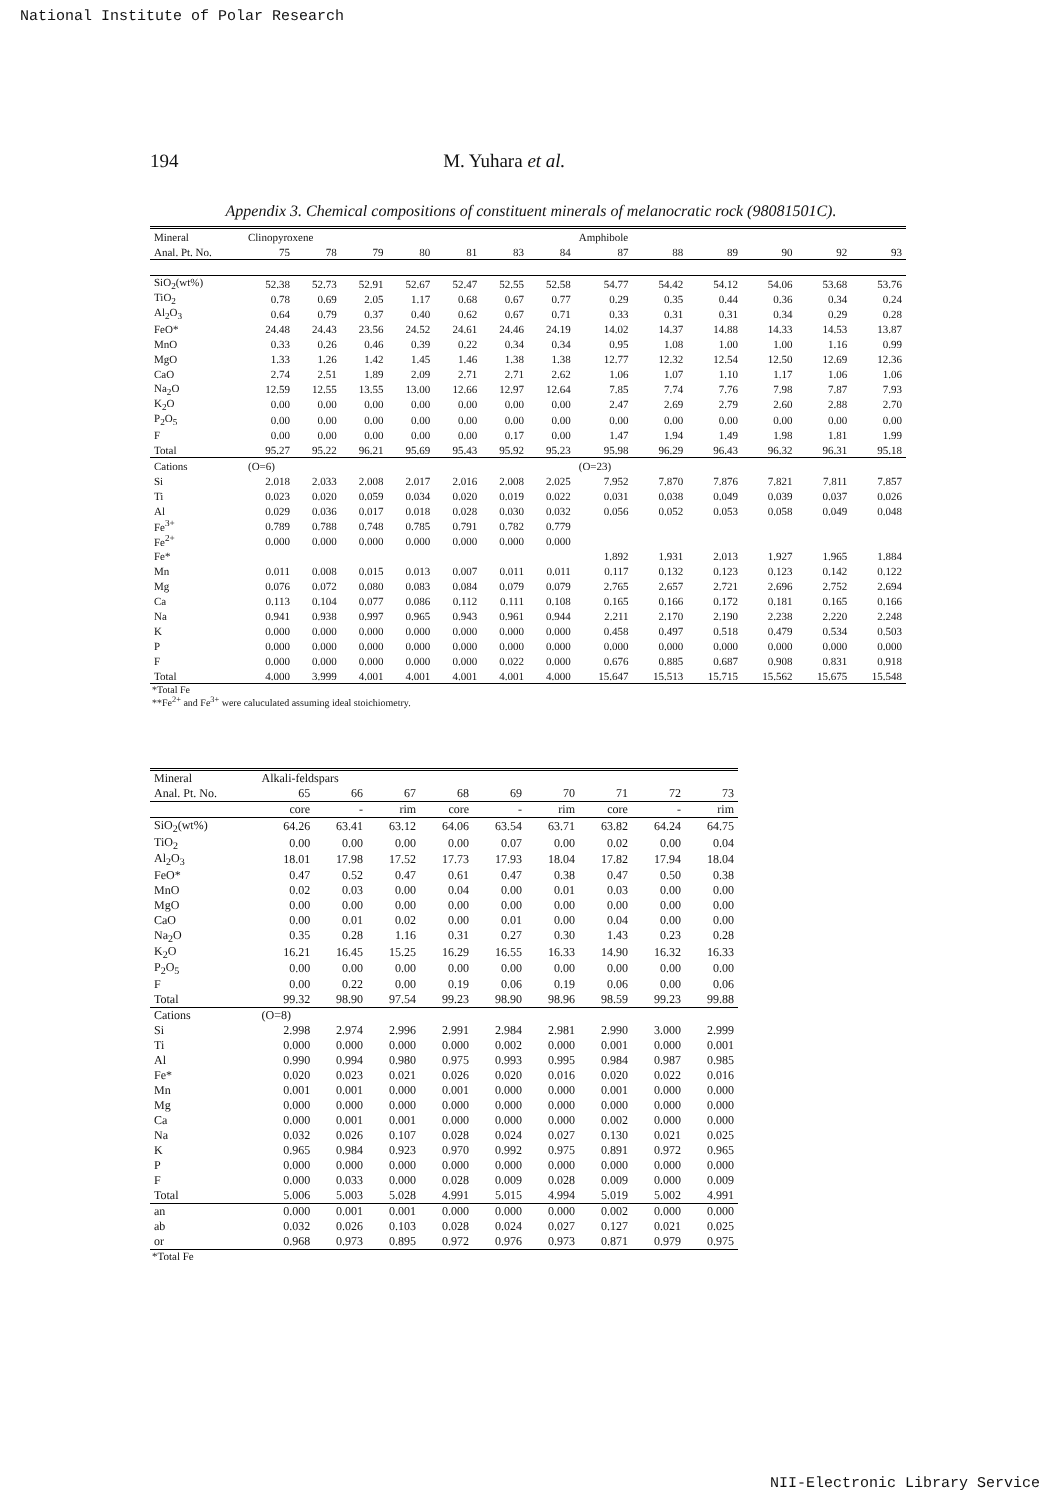National Institute of Polar Research
194 M. Yuhara et al.
Appendix 3. Chemical compositions of constituent minerals of melanocratic rock (98081501C).
| Mineral | Clinopyroxene | | | | | | | Amphibole | | | | | |
| --- | --- | --- | --- | --- | --- | --- | --- | --- | --- | --- | --- | --- | --- |
| Anal. Pt. No. | 75 | 78 | 79 | 80 | 81 | 83 | 84 | 87 | 88 | 89 | 90 | 92 | 93 |
| SiO<sub>2</sub>(wt%) | 52.38 | 52.73 | 52.91 | 52.67 | 52.47 | 52.55 | 52.58 | 54.77 | 54.42 | 54.12 | 54.06 | 53.68 | 53.76 |
| TiO<sub>2</sub> | 0.78 | 0.69 | 2.05 | 1.17 | 0.68 | 0.67 | 0.77 | 0.29 | 0.35 | 0.44 | 0.36 | 0.34 | 0.24 |
| Al<sub>2</sub>O<sub>3</sub> | 0.64 | 0.79 | 0.37 | 0.40 | 0.62 | 0.67 | 0.71 | 0.33 | 0.31 | 0.31 | 0.34 | 0.29 | 0.28 |
| FeO* | 24.48 | 24.43 | 23.56 | 24.52 | 24.61 | 24.46 | 24.19 | 14.02 | 14.37 | 14.88 | 14.33 | 14.53 | 13.87 |
| MnO | 0.33 | 0.26 | 0.46 | 0.39 | 0.22 | 0.34 | 0.34 | 0.95 | 1.08 | 1.00 | 1.00 | 1.16 | 0.99 |
| MgO | 1.33 | 1.26 | 1.42 | 1.45 | 1.46 | 1.38 | 1.38 | 12.77 | 12.32 | 12.54 | 12.50 | 12.69 | 12.36 |
| CaO | 2.74 | 2.51 | 1.89 | 2.09 | 2.71 | 2.71 | 2.62 | 1.06 | 1.07 | 1.10 | 1.17 | 1.06 | 1.06 |
| Na<sub>2</sub>O | 12.59 | 12.55 | 13.55 | 13.00 | 12.66 | 12.97 | 12.64 | 7.85 | 7.74 | 7.76 | 7.98 | 7.87 | 7.93 |
| K<sub>2</sub>O | 0.00 | 0.00 | 0.00 | 0.00 | 0.00 | 0.00 | 0.00 | 2.47 | 2.69 | 2.79 | 2.60 | 2.88 | 2.70 |
| P<sub>2</sub>O<sub>5</sub> | 0.00 | 0.00 | 0.00 | 0.00 | 0.00 | 0.00 | 0.00 | 0.00 | 0.00 | 0.00 | 0.00 | 0.00 | 0.00 |
| F | 0.00 | 0.00 | 0.00 | 0.00 | 0.00 | 0.17 | 0.00 | 1.47 | 1.94 | 1.49 | 1.98 | 1.81 | 1.99 |
| Total | 95.27 | 95.22 | 96.21 | 95.69 | 95.43 | 95.92 | 95.23 | 95.98 | 96.29 | 96.43 | 96.32 | 96.31 | 95.18 |
| Cations | (O=6) | | | | | | | (O=23) | | | | | |
| Si | 2.018 | 2.033 | 2.008 | 2.017 | 2.016 | 2.008 | 2.025 | 7.952 | 7.870 | 7.876 | 7.821 | 7.811 | 7.857 |
| Ti | 0.023 | 0.020 | 0.059 | 0.034 | 0.020 | 0.019 | 0.022 | 0.031 | 0.038 | 0.049 | 0.039 | 0.037 | 0.026 |
| Al | 0.029 | 0.036 | 0.017 | 0.018 | 0.028 | 0.030 | 0.032 | 0.056 | 0.052 | 0.053 | 0.058 | 0.049 | 0.048 |
| Fe<sup>3+</sup> | 0.789 | 0.788 | 0.748 | 0.785 | 0.791 | 0.782 | 0.779 | | | | | | |
| Fe<sup>2+</sup> | 0.000 | 0.000 | 0.000 | 0.000 | 0.000 | 0.000 | 0.000 | | | | | | |
| Fe* | | | | | | | | 1.892 | 1.931 | 2.013 | 1.927 | 1.965 | 1.884 |
| Mn | 0.011 | 0.008 | 0.015 | 0.013 | 0.007 | 0.011 | 0.011 | 0.117 | 0.132 | 0.123 | 0.123 | 0.142 | 0.122 |
| Mg | 0.076 | 0.072 | 0.080 | 0.083 | 0.084 | 0.079 | 0.079 | 2.765 | 2.657 | 2.721 | 2.696 | 2.752 | 2.694 |
| Ca | 0.113 | 0.104 | 0.077 | 0.086 | 0.112 | 0.111 | 0.108 | 0.165 | 0.166 | 0.172 | 0.181 | 0.165 | 0.166 |
| Na | 0.941 | 0.938 | 0.997 | 0.965 | 0.943 | 0.961 | 0.944 | 2.211 | 2.170 | 2.190 | 2.238 | 2.220 | 2.248 |
| K | 0.000 | 0.000 | 0.000 | 0.000 | 0.000 | 0.000 | 0.000 | 0.458 | 0.497 | 0.518 | 0.479 | 0.534 | 0.503 |
| P | 0.000 | 0.000 | 0.000 | 0.000 | 0.000 | 0.000 | 0.000 | 0.000 | 0.000 | 0.000 | 0.000 | 0.000 | 0.000 |
| F | 0.000 | 0.000 | 0.000 | 0.000 | 0.000 | 0.022 | 0.000 | 0.676 | 0.885 | 0.687 | 0.908 | 0.831 | 0.918 |
| Total | 4.000 | 3.999 | 4.001 | 4.001 | 4.001 | 4.001 | 4.000 | 15.647 | 15.513 | 15.715 | 15.562 | 15.675 | 15.548 |
*Total Fe
**Fe<sup>2+</sup> and Fe<sup>3+</sup> were caluculated assuming ideal stoichiometry.
| Mineral | Alkali-feldspars | | | | | | | | |
| --- | --- | --- | --- | --- | --- | --- | --- | --- | --- |
| Anal. Pt. No. | 65 | 66 | 67 | 68 | 69 | 70 | 71 | 72 | 73 |
| | core | - | rim | core | - | rim | core | - | rim |
| SiO<sub>2</sub>(wt%) | 64.26 | 63.41 | 63.12 | 64.06 | 63.54 | 63.71 | 63.82 | 64.24 | 64.75 |
| TiO<sub>2</sub> | 0.00 | 0.00 | 0.00 | 0.00 | 0.07 | 0.00 | 0.02 | 0.00 | 0.04 |
| Al<sub>2</sub>O<sub>3</sub> | 18.01 | 17.98 | 17.52 | 17.73 | 17.93 | 18.04 | 17.82 | 17.94 | 18.04 |
| FeO* | 0.47 | 0.52 | 0.47 | 0.61 | 0.47 | 0.38 | 0.47 | 0.50 | 0.38 |
| MnO | 0.02 | 0.03 | 0.00 | 0.04 | 0.00 | 0.01 | 0.03 | 0.00 | 0.00 |
| MgO | 0.00 | 0.00 | 0.00 | 0.00 | 0.00 | 0.00 | 0.00 | 0.00 | 0.00 |
| CaO | 0.00 | 0.01 | 0.02 | 0.00 | 0.01 | 0.00 | 0.04 | 0.00 | 0.00 |
| Na<sub>2</sub>O | 0.35 | 0.28 | 1.16 | 0.31 | 0.27 | 0.30 | 1.43 | 0.23 | 0.28 |
| K<sub>2</sub>O | 16.21 | 16.45 | 15.25 | 16.29 | 16.55 | 16.33 | 14.90 | 16.32 | 16.33 |
| P<sub>2</sub>O<sub>5</sub> | 0.00 | 0.00 | 0.00 | 0.00 | 0.00 | 0.00 | 0.00 | 0.00 | 0.00 |
| F | 0.00 | 0.22 | 0.00 | 0.19 | 0.06 | 0.19 | 0.06 | 0.00 | 0.06 |
| Total | 99.32 | 98.90 | 97.54 | 99.23 | 98.90 | 98.96 | 98.59 | 99.23 | 99.88 |
| Cations | (O=8) | | | | | | | | |
| Si | 2.998 | 2.974 | 2.996 | 2.991 | 2.984 | 2.981 | 2.990 | 3.000 | 2.999 |
| Ti | 0.000 | 0.000 | 0.000 | 0.000 | 0.002 | 0.000 | 0.001 | 0.000 | 0.001 |
| Al | 0.990 | 0.994 | 0.980 | 0.975 | 0.993 | 0.995 | 0.984 | 0.987 | 0.985 |
| Fe* | 0.020 | 0.023 | 0.021 | 0.026 | 0.020 | 0.016 | 0.020 | 0.022 | 0.016 |
| Mn | 0.001 | 0.001 | 0.000 | 0.001 | 0.000 | 0.000 | 0.001 | 0.000 | 0.000 |
| Mg | 0.000 | 0.000 | 0.000 | 0.000 | 0.000 | 0.000 | 0.000 | 0.000 | 0.000 |
| Ca | 0.000 | 0.001 | 0.001 | 0.000 | 0.000 | 0.000 | 0.002 | 0.000 | 0.000 |
| Na | 0.032 | 0.026 | 0.107 | 0.028 | 0.024 | 0.027 | 0.130 | 0.021 | 0.025 |
| K | 0.965 | 0.984 | 0.923 | 0.970 | 0.992 | 0.975 | 0.891 | 0.972 | 0.965 |
| P | 0.000 | 0.000 | 0.000 | 0.000 | 0.000 | 0.000 | 0.000 | 0.000 | 0.000 |
| F | 0.000 | 0.033 | 0.000 | 0.028 | 0.009 | 0.028 | 0.009 | 0.000 | 0.009 |
| Total | 5.006 | 5.003 | 5.028 | 4.991 | 5.015 | 4.994 | 5.019 | 5.002 | 4.991 |
| an | 0.000 | 0.001 | 0.001 | 0.000 | 0.000 | 0.000 | 0.002 | 0.000 | 0.000 |
| ab | 0.032 | 0.026 | 0.103 | 0.028 | 0.024 | 0.027 | 0.127 | 0.021 | 0.025 |
| or | 0.968 | 0.973 | 0.895 | 0.972 | 0.976 | 0.973 | 0.871 | 0.979 | 0.975 |
*Total Fe
NII-Electronic Library Service